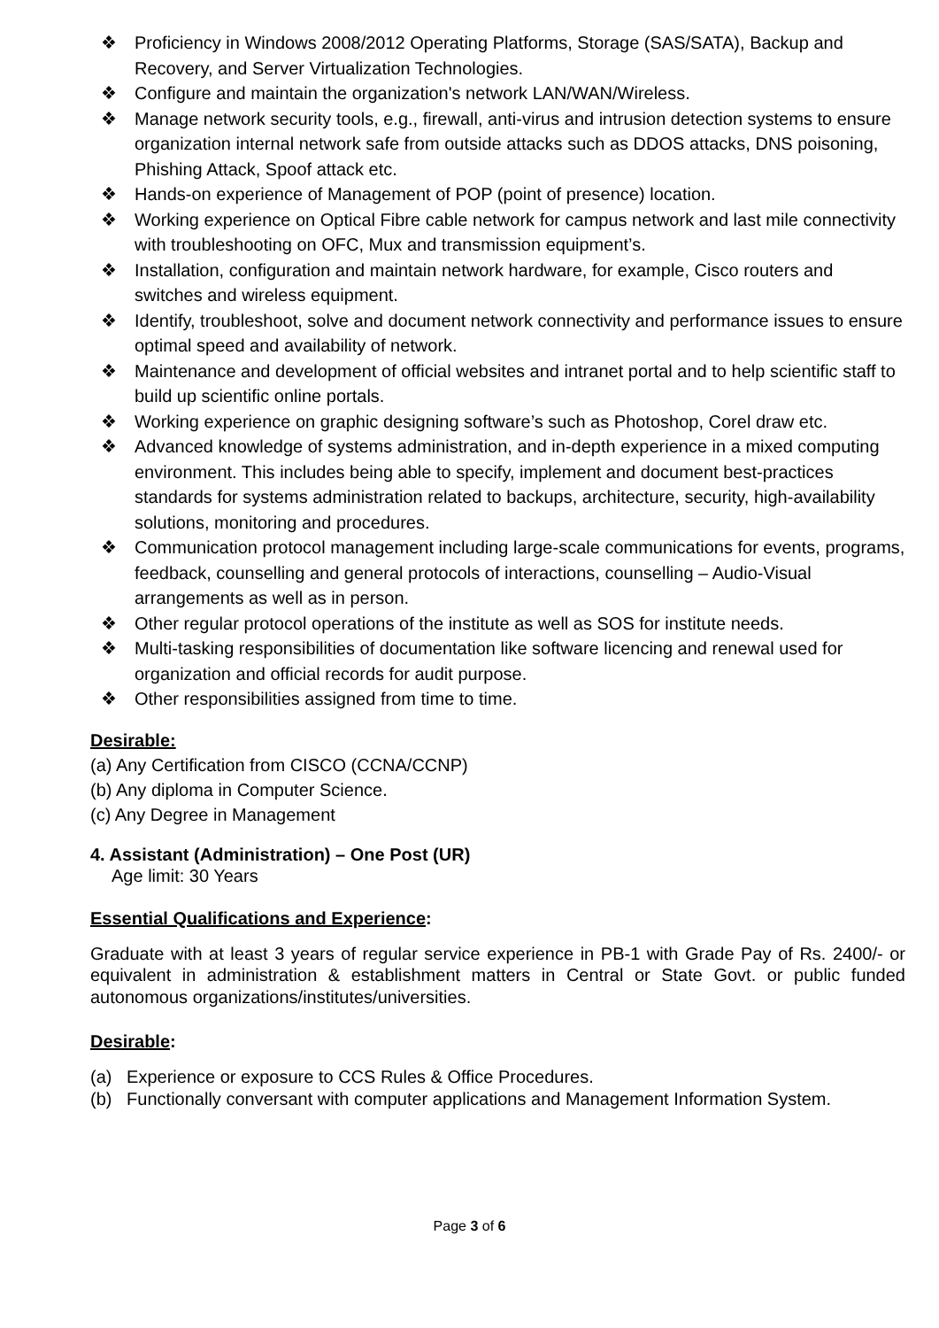❖ Proficiency in Windows 2008/2012 Operating Platforms, Storage (SAS/SATA), Backup and Recovery, and Server Virtualization Technologies.
❖ Configure and maintain the organization's network LAN/WAN/Wireless.
❖ Manage network security tools, e.g., firewall, anti-virus and intrusion detection systems to ensure organization internal network safe from outside attacks such as DDOS attacks, DNS poisoning, Phishing Attack, Spoof attack etc.
❖ Hands-on experience of Management of POP (point of presence) location.
❖ Working experience on Optical Fibre cable network for campus network and last mile connectivity with troubleshooting on OFC, Mux and transmission equipment’s.
❖ Installation, configuration and maintain network hardware, for example, Cisco routers and switches and wireless equipment.
❖ Identify, troubleshoot, solve and document network connectivity and performance issues to ensure optimal speed and availability of network.
❖ Maintenance and development of official websites and intranet portal and to help scientific staff to build up scientific online portals.
❖ Working experience on graphic designing software’s such as Photoshop, Corel draw etc.
❖ Advanced knowledge of systems administration, and in-depth experience in a mixed computing environment. This includes being able to specify, implement and document best-practices standards for systems administration related to backups, architecture, security, high-availability solutions, monitoring and procedures.
❖ Communication protocol management including large-scale communications for events, programs, feedback, counselling and general protocols of interactions, counselling – Audio-Visual arrangements as well as in person.
❖ Other regular protocol operations of the institute as well as SOS for institute needs.
❖ Multi-tasking responsibilities of documentation like software licencing and renewal used for organization and official records for audit purpose.
❖ Other responsibilities assigned from time to time.
Desirable:
(a) Any Certification from CISCO (CCNA/CCNP)
(b) Any diploma in Computer Science.
(c) Any Degree in Management
4. Assistant (Administration) – One Post (UR)
Age limit: 30 Years
Essential Qualifications and Experience:
Graduate with at least 3 years of regular service experience in PB-1 with Grade Pay of Rs. 2400/- or equivalent in administration & establishment matters in Central or State Govt. or public funded autonomous organizations/institutes/universities.
Desirable:
(a) Experience or exposure to CCS Rules & Office Procedures.
(b) Functionally conversant with computer applications and Management Information System.
Page 3 of 6